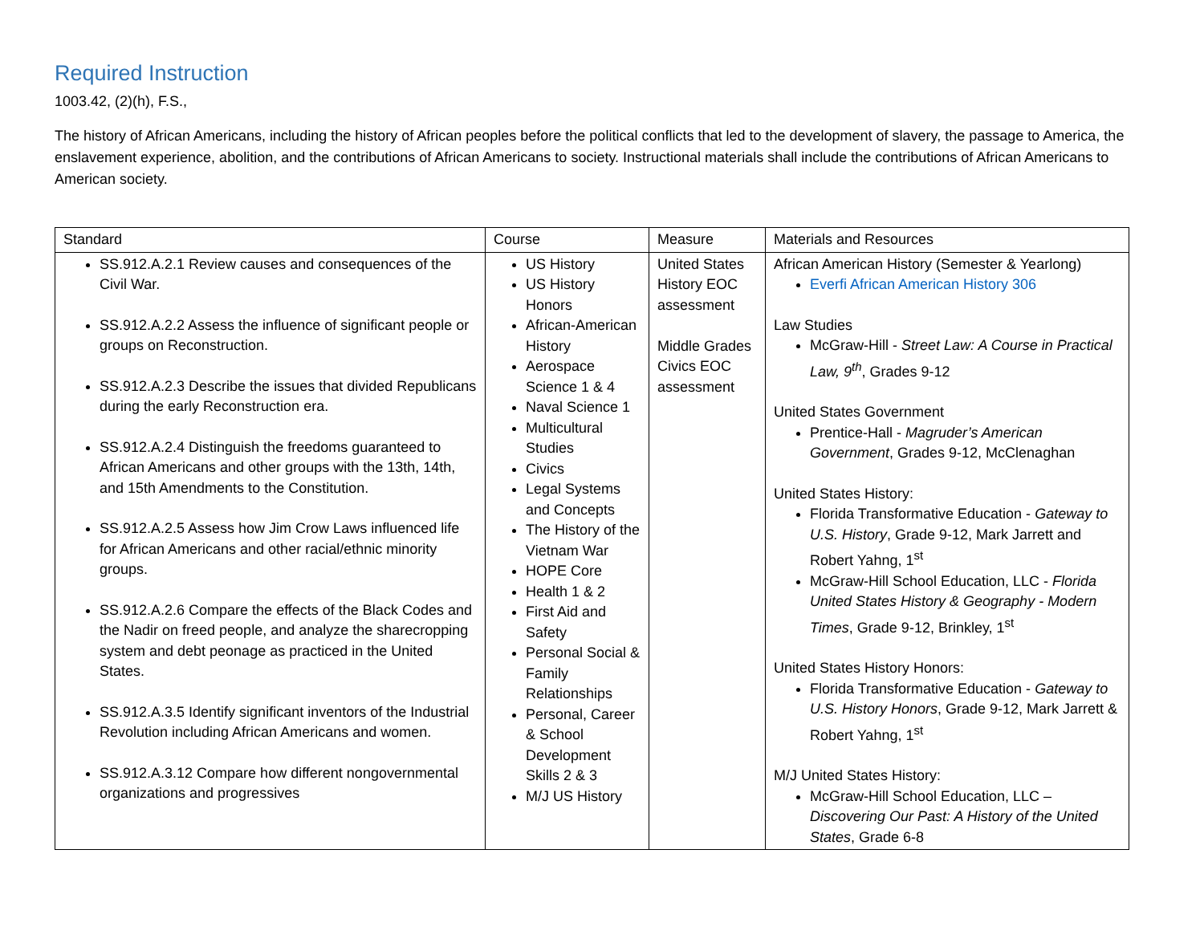Required Instruction
1003.42, (2)(h), F.S.,
The history of African Americans, including the history of African peoples before the political conflicts that led to the development of slavery, the passage to America, the enslavement experience, abolition, and the contributions of African Americans to society. Instructional materials shall include the contributions of African Americans to American society.
| Standard | Course | Measure | Materials and Resources |
| --- | --- | --- | --- |
| SS.912.A.2.1 Review causes and consequences of the Civil War. SS.912.A.2.2 Assess the influence of significant people or groups on Reconstruction. SS.912.A.2.3 Describe the issues that divided Republicans during the early Reconstruction era. SS.912.A.2.4 Distinguish the freedoms guaranteed to African Americans and other groups with the 13th, 14th, and 15th Amendments to the Constitution. SS.912.A.2.5 Assess how Jim Crow Laws influenced life for African Americans and other racial/ethnic minority groups. SS.912.A.2.6 Compare the effects of the Black Codes and the Nadir on freed people, and analyze the sharecropping system and debt peonage as practiced in the United States. SS.912.A.3.5 Identify significant inventors of the Industrial Revolution including African Americans and women. SS.912.A.3.12 Compare how different nongovernmental organizations and progressives | US History US History Honors African-American History Aerospace Science 1 & 4 Naval Science 1 Multicultural Studies Civics Legal Systems and Concepts The History of the Vietnam War HOPE Core Health 1 & 2 First Aid and Safety Personal Social & Family Relationships Personal, Career & School Development Skills 2 & 3 M/J US History | United States History EOC assessment Middle Grades Civics EOC assessment | African American History (Semester & Yearlong) Everfi African American History 306 Law Studies McGraw-Hill - Street Law: A Course in Practical Law, 9<sup>th</sup> , Grades 9-12 United States Government Prentice-Hall - Magruder’s American Government , Grades 9-12, McClenaghan United States History: Florida Transformative Education - Gateway to U.S. History , Grade 9-12, Mark Jarrett and Robert Yahng, 1<sup>st</sup> McGraw-Hill School Education, LLC - Florida United States History & Geography - Modern Times , Grade 9-12, Brinkley, 1<sup>st</sup> United States History Honors: Florida Transformative Education - Gateway to U.S. History Honors , Grade 9-12, Mark Jarrett & Robert Yahng, 1<sup>st</sup> M/J United States History: McGraw-Hill School Education, LLC – Discovering Our Past: A History of the United States , Grade 6-8 |